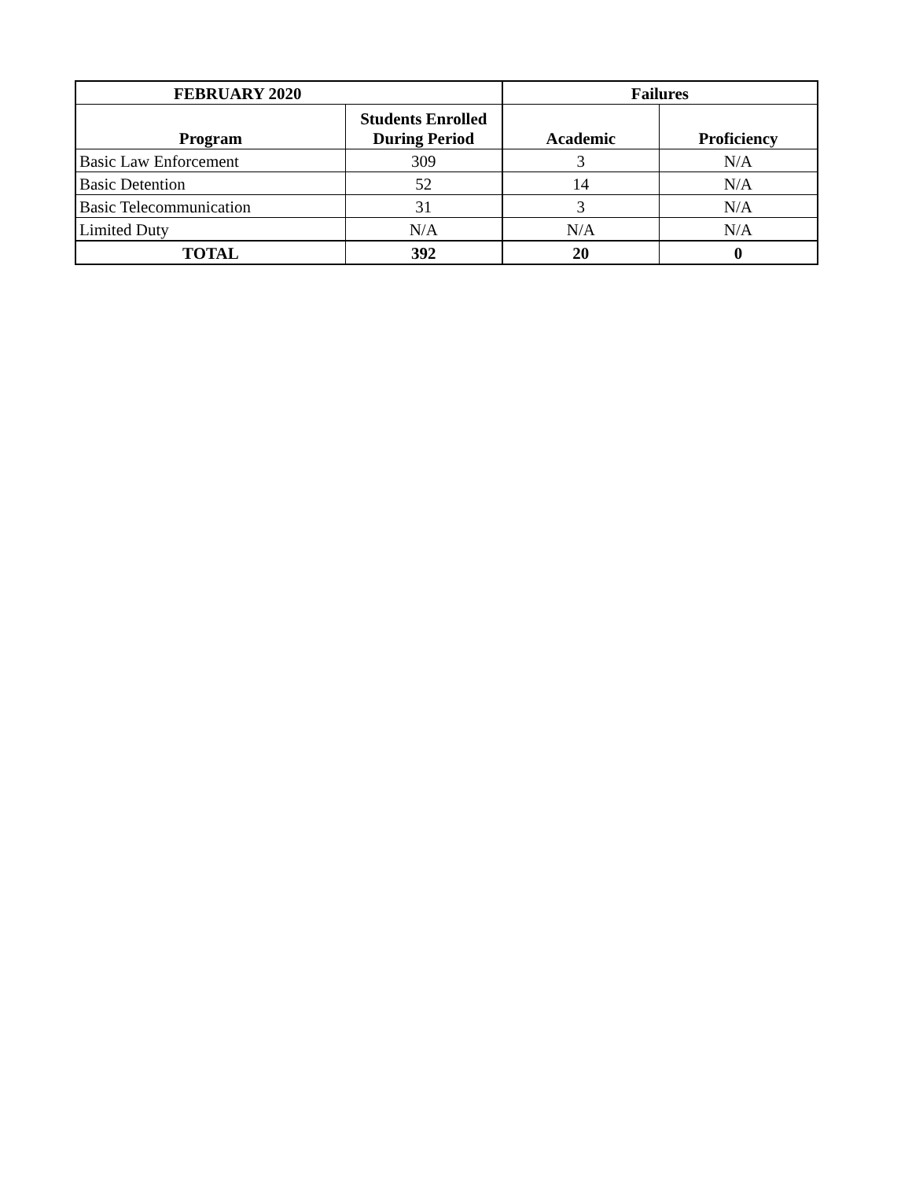| FEBRUARY 2020 | | Failures | |
| --- | --- | --- | --- |
| Program | Students Enrolled During Period | Academic | Proficiency |
| Basic Law Enforcement | 309 | 3 | N/A |
| Basic Detention | 52 | 14 | N/A |
| Basic Telecommunication | 31 | 3 | N/A |
| Limited Duty | N/A | N/A | N/A |
| TOTAL | 392 | 20 | 0 |